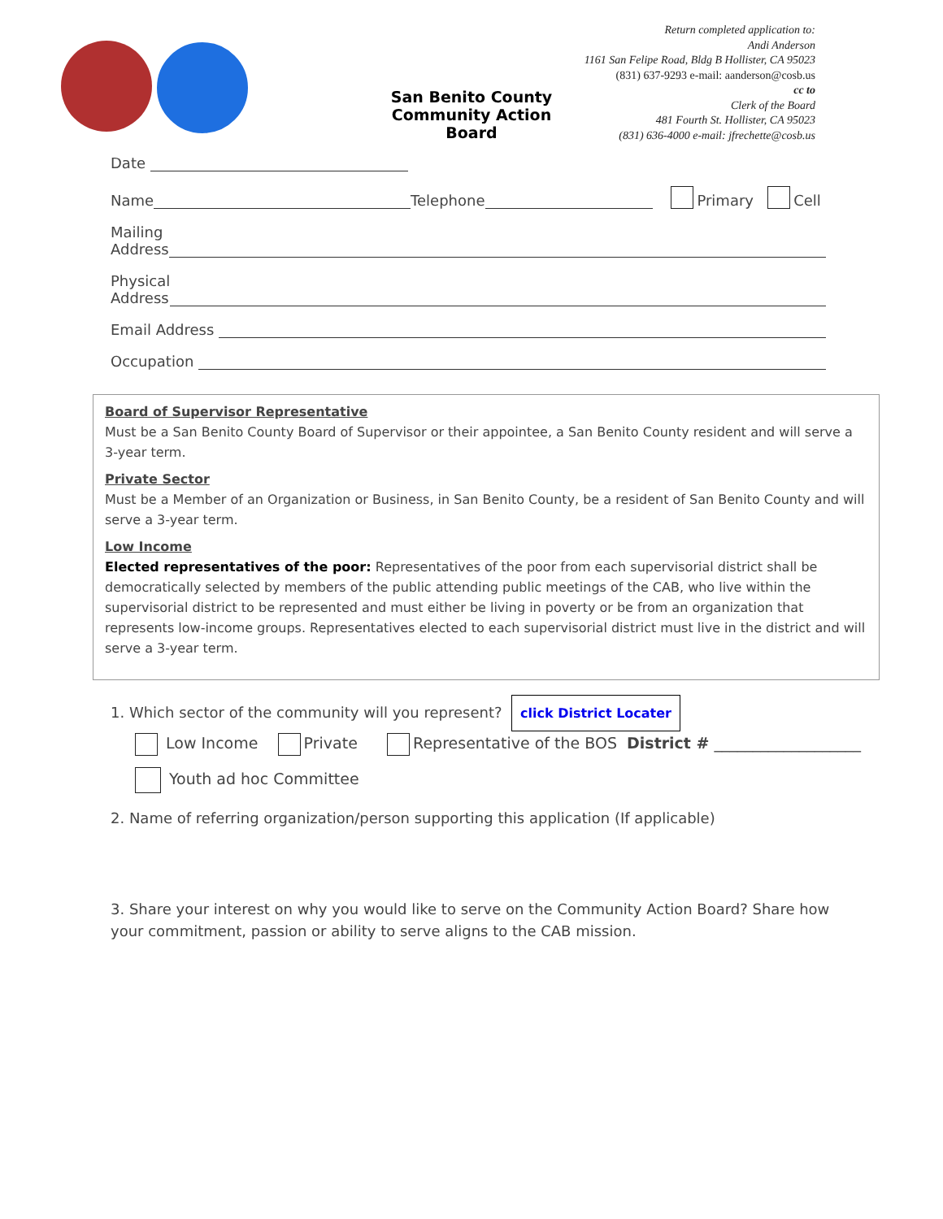San Benito County
Community Action Board
Return completed application to:
Andi Anderson
1161 San Felipe Road, Bldg B Hollister, CA 95023
(831) 637-9293 e-mail: aanderson@cosb.us
cc to
Clerk of the Board
481 Fourth St. Hollister, CA 95023
(831) 636-4000 e-mail: jfrechette@cosb.us
Date
Name Telephone Primary Cell
Mailing
Address
Physical
Address
Email Address
Occupation
Board of Supervisor Representative
Must be a San Benito County Board of Supervisor or their appointee, a San Benito County resident and will serve a 3-year term.
Private Sector
Must be a Member of an Organization or Business, in San Benito County, be a resident of San Benito County and will serve a 3-year term.
Low Income
Elected representatives of the poor: Representatives of the poor from each supervisorial district shall be democratically selected by members of the public attending public meetings of the CAB, who live within the supervisorial district to be represented and must either be living in poverty or be from an organization that represents low-income groups. Representatives elected to each supervisorial district must live in the district and will serve a 3-year term.
1. Which sector of the community will you represent? click District Locater
Low Income Private Representative of the BOS District # ___________________
Youth ad hoc Committee
2. Name of referring organization/person supporting this application (If applicable)
3. Share your interest on why you would like to serve on the Community Action Board? Share how
your commitment, passion or ability to serve aligns to the CAB mission.